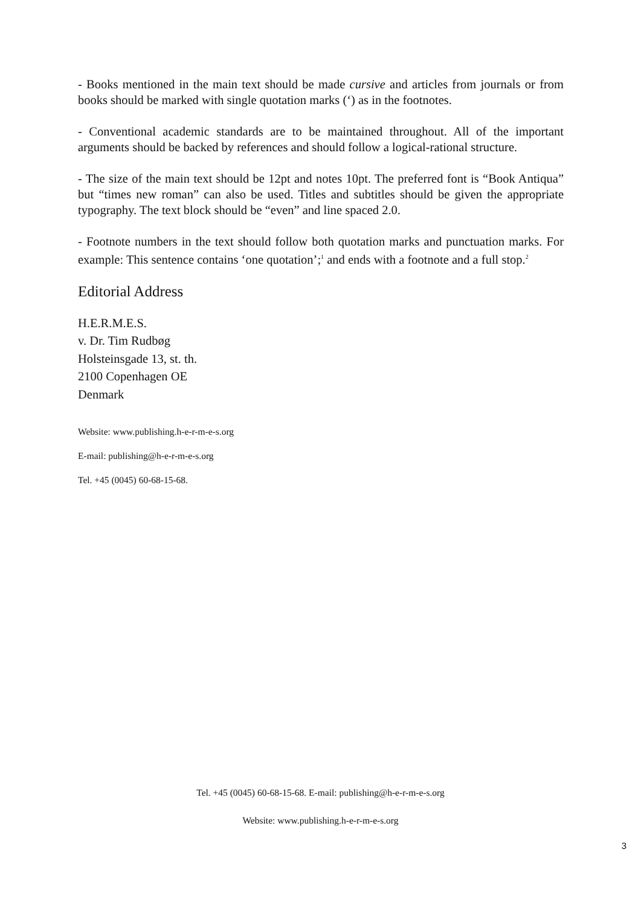- Books mentioned in the main text should be made cursive and articles from journals or from books should be marked with single quotation marks (‘) as in the footnotes.
- Conventional academic standards are to be maintained throughout. All of the important arguments should be backed by references and should follow a logical-rational structure.
- The size of the main text should be 12pt and notes 10pt. The preferred font is “Book Antiqua” but “times new roman” can also be used. Titles and subtitles should be given the appropriate typography. The text block should be “even” and line spaced 2.0.
- Footnote numbers in the text should follow both quotation marks and punctuation marks. For example: This sentence contains ‘one quotation’;<sup>1</sup> and ends with a footnote and a full stop.<sup>2</sup>
Editorial Address
H.E.R.M.E.S.
v. Dr. Tim Rudbøg
Holsteinsgade 13, st. th.
2100 Copenhagen OE
Denmark
Website: www.publishing.h-e-r-m-e-s.org
E-mail: publishing@h-e-r-m-e-s.org
Tel. +45 (0045) 60-68-15-68.
Tel. +45 (0045) 60-68-15-68. E-mail: publishing@h-e-r-m-e-s.org
Website: www.publishing.h-e-r-m-e-s.org
3